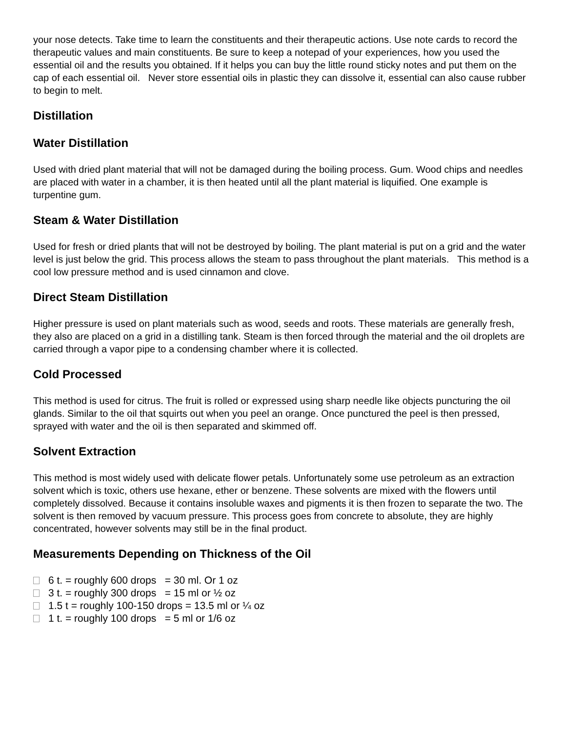your nose detects. Take time to learn the constituents and their therapeutic actions. Use note cards to record the therapeutic values and main constituents. Be sure to keep a notepad of your experiences, how you used the essential oil and the results you obtained. If it helps you can buy the little round sticky notes and put them on the cap of each essential oil. Never store essential oils in plastic they can dissolve it, essential can also cause rubber to begin to melt.
Distillation
Water Distillation
Used with dried plant material that will not be damaged during the boiling process. Gum. Wood chips and needles are placed with water in a chamber, it is then heated until all the plant material is liquified. One example is turpentine gum.
Steam & Water Distillation
Used for fresh or dried plants that will not be destroyed by boiling. The plant material is put on a grid and the water level is just below the grid. This process allows the steam to pass throughout the plant materials. This method is a cool low pressure method and is used cinnamon and clove.
Direct Steam Distillation
Higher pressure is used on plant materials such as wood, seeds and roots. These materials are generally fresh, they also are placed on a grid in a distilling tank. Steam is then forced through the material and the oil droplets are carried through a vapor pipe to a condensing chamber where it is collected.
Cold Processed
This method is used for citrus. The fruit is rolled or expressed using sharp needle like objects puncturing the oil glands. Similar to the oil that squirts out when you peel an orange. Once punctured the peel is then pressed, sprayed with water and the oil is then separated and skimmed off.
Solvent Extraction
This method is most widely used with delicate flower petals. Unfortunately some use petroleum as an extraction solvent which is toxic, others use hexane, ether or benzene. These solvents are mixed with the flowers until completely dissolved. Because it contains insoluble waxes and pigments it is then frozen to separate the two. The solvent is then removed by vacuum pressure. This process goes from concrete to absolute, they are highly concentrated, however solvents may still be in the final product.
Measurements Depending on Thickness of the Oil
6 t. = roughly 600 drops = 30 ml. Or 1 oz
3 t. = roughly 300 drops = 15 ml or ½ oz
1.5 t = roughly 100-150 drops = 13.5 ml or ¼ oz
1 t. = roughly 100 drops = 5 ml or 1/6 oz